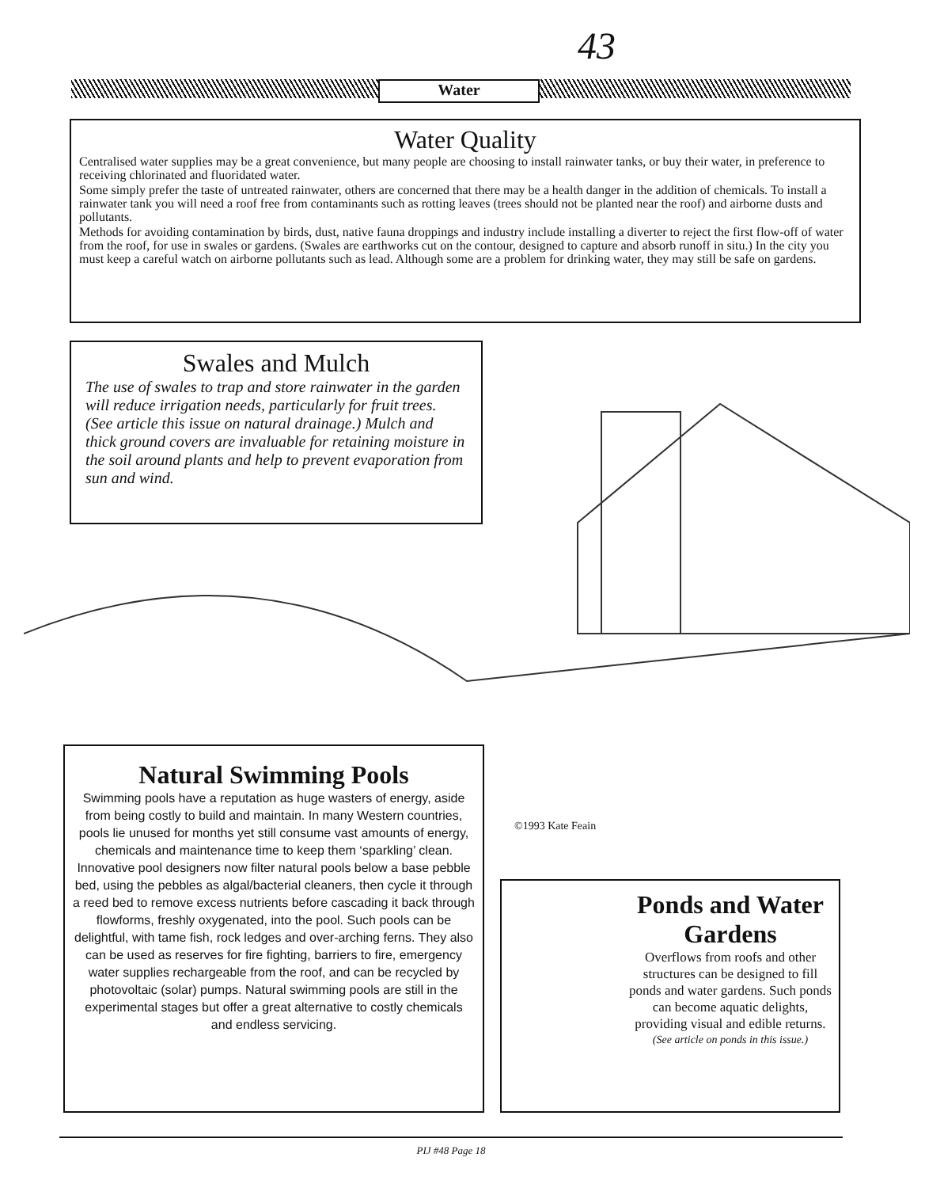43
Water
Water Quality
Centralised water supplies may be a great convenience, but many people are choosing to install rainwater tanks, or buy their water, in preference to receiving chlorinated and fluoridated water.
Some simply prefer the taste of untreated rainwater, others are concerned that there may be a health danger in the addition of chemicals. To install a rainwater tank you will need a roof free from contaminants such as rotting leaves (trees should not be planted near the roof) and airborne dusts and pollutants.
Methods for avoiding contamination by birds, dust, native fauna droppings and industry include installing a diverter to reject the first flow-off of water from the roof, for use in swales or gardens. (Swales are earthworks cut on the contour, designed to capture and absorb runoff in situ.) In the city you must keep a careful watch on airborne pollutants such as lead. Although some are a problem for drinking water, they may still be safe on gardens.
Swales and Mulch
The use of swales to trap and store rainwater in the garden will reduce irrigation needs, particularly for fruit trees. (See article this issue on natural drainage.) Mulch and thick ground covers are invaluable for retaining moisture in the soil around plants and help to prevent evaporation from sun and wind.
©1993 Kate Feain
Natural Swimming Pools
Swimming pools have a reputation as huge wasters of energy, aside from being costly to build and maintain. In many Western countries, pools lie unused for months yet still consume vast amounts of energy, chemicals and maintenance time to keep them ‘sparkling’ clean. Innovative pool designers now filter natural pools below a base pebble bed, using the pebbles as algal/bacterial cleaners, then cycle it through a reed bed to remove excess nutrients before cascading it back through flowforms, freshly oxygenated, into the pool. Such pools can be delightful, with tame fish, rock ledges and over-arching ferns. They also can be used as reserves for fire fighting, barriers to fire, emergency water supplies rechargeable from the roof, and can be recycled by photovoltaic (solar) pumps. Natural swimming pools are still in the experimental stages but offer a great alternative to costly chemicals and endless servicing.
Ponds and Water Gardens
Overflows from roofs and other structures can be designed to fill ponds and water gardens. Such ponds can become aquatic delights, providing visual and edible returns.
(See article on ponds in this issue.)
PIJ #48 Page 18